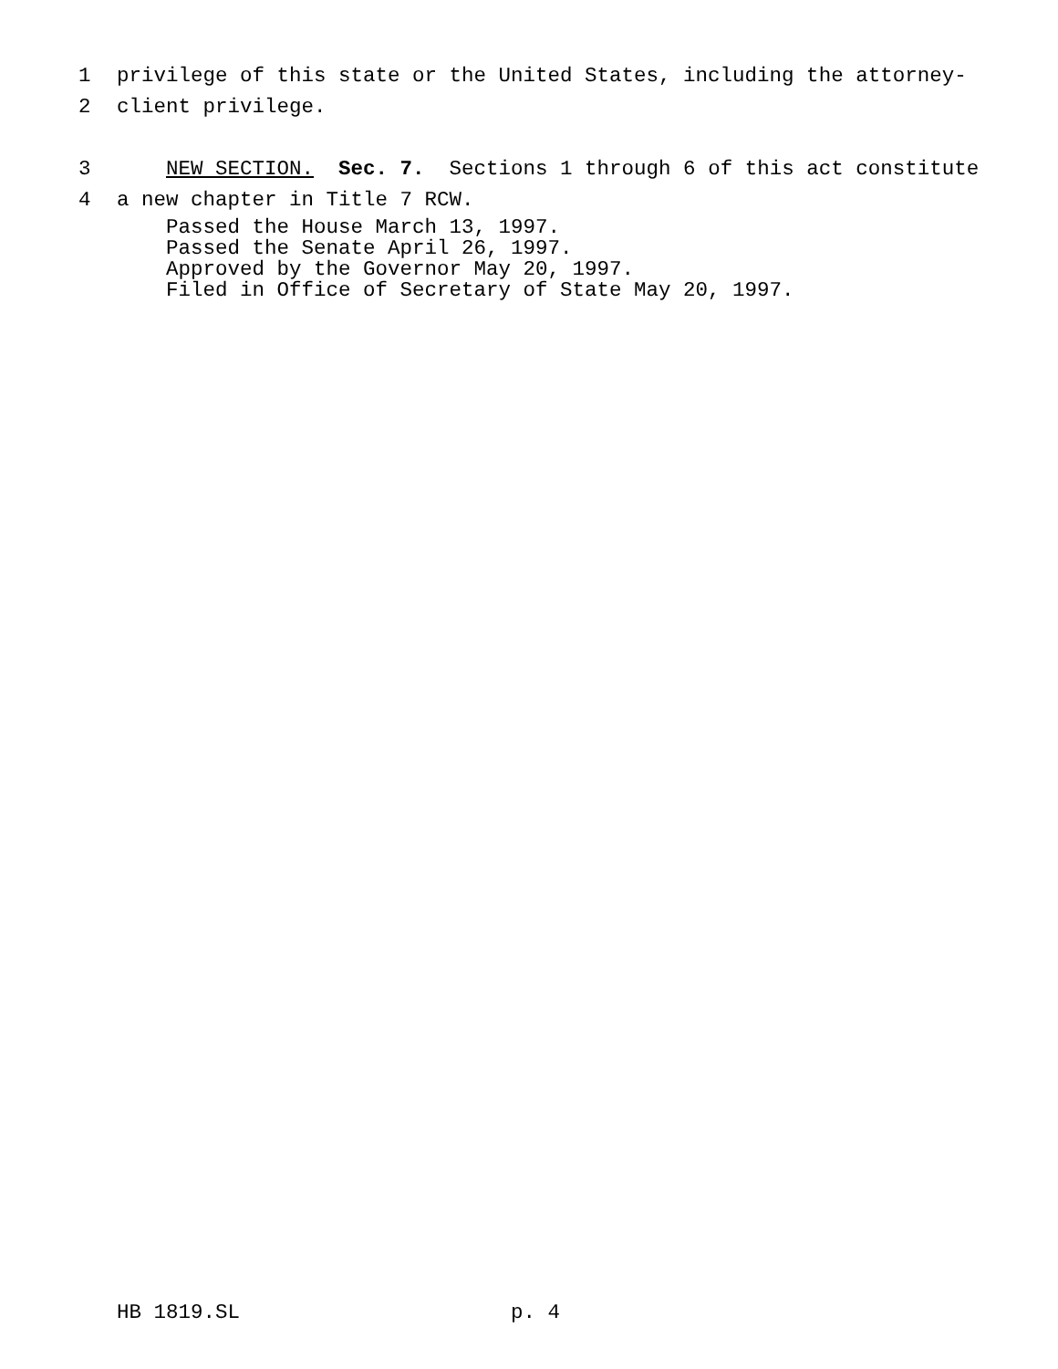1 privilege of this state or the United States, including the attorney-
2 client privilege.
3 NEW SECTION. Sec. 7. Sections 1 through 6 of this act constitute
4 a new chapter in Title 7 RCW.
Passed the House March 13, 1997. Passed the Senate April 26, 1997. Approved by the Governor May 20, 1997. Filed in Office of Secretary of State May 20, 1997.
HB 1819.SL p. 4